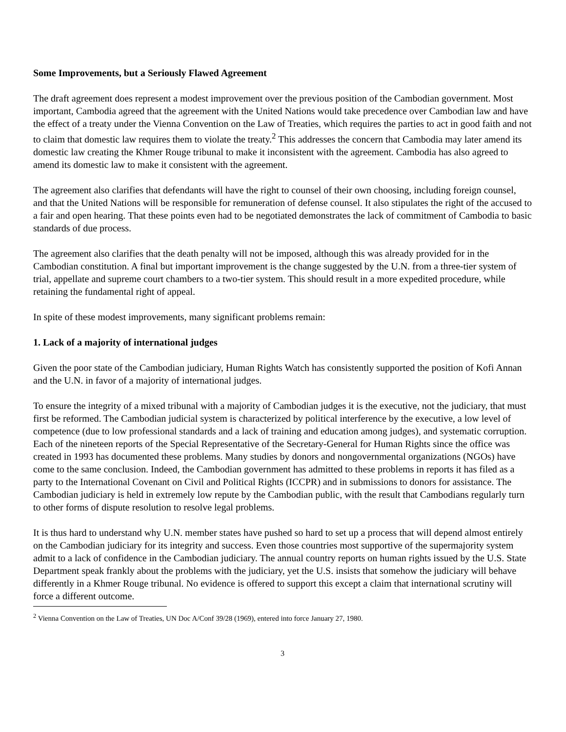Some Improvements, but a Seriously Flawed Agreement
The draft agreement does represent a modest improvement over the previous position of the Cambodian government. Most important, Cambodia agreed that the agreement with the United Nations would take precedence over Cambodian law and have the effect of a treaty under the Vienna Convention on the Law of Treaties, which requires the parties to act in good faith and not to claim that domestic law requires them to violate the treaty.<sup>2</sup> This addresses the concern that Cambodia may later amend its domestic law creating the Khmer Rouge tribunal to make it inconsistent with the agreement. Cambodia has also agreed to amend its domestic law to make it consistent with the agreement.
The agreement also clarifies that defendants will have the right to counsel of their own choosing, including foreign counsel, and that the United Nations will be responsible for remuneration of defense counsel. It also stipulates the right of the accused to a fair and open hearing. That these points even had to be negotiated demonstrates the lack of commitment of Cambodia to basic standards of due process.
The agreement also clarifies that the death penalty will not be imposed, although this was already provided for in the Cambodian constitution. A final but important improvement is the change suggested by the U.N. from a three-tier system of trial, appellate and supreme court chambers to a two-tier system. This should result in a more expedited procedure, while retaining the fundamental right of appeal.
In spite of these modest improvements, many significant problems remain:
1. Lack of a majority of international judges
Given the poor state of the Cambodian judiciary, Human Rights Watch has consistently supported the position of Kofi Annan and the U.N. in favor of a majority of international judges.
To ensure the integrity of a mixed tribunal with a majority of Cambodian judges it is the executive, not the judiciary, that must first be reformed. The Cambodian judicial system is characterized by political interference by the executive, a low level of competence (due to low professional standards and a lack of training and education among judges), and systematic corruption. Each of the nineteen reports of the Special Representative of the Secretary-General for Human Rights since the office was created in 1993 has documented these problems. Many studies by donors and nongovernmental organizations (NGOs) have come to the same conclusion. Indeed, the Cambodian government has admitted to these problems in reports it has filed as a party to the International Covenant on Civil and Political Rights (ICCPR) and in submissions to donors for assistance. The Cambodian judiciary is held in extremely low repute by the Cambodian public, with the result that Cambodians regularly turn to other forms of dispute resolution to resolve legal problems.
It is thus hard to understand why U.N. member states have pushed so hard to set up a process that will depend almost entirely on the Cambodian judiciary for its integrity and success. Even those countries most supportive of the supermajority system admit to a lack of confidence in the Cambodian judiciary. The annual country reports on human rights issued by the U.S. State Department speak frankly about the problems with the judiciary, yet the U.S. insists that somehow the judiciary will behave differently in a Khmer Rouge tribunal. No evidence is offered to support this except a claim that international scrutiny will force a different outcome.
<sup>2</sup> Vienna Convention on the Law of Treaties, UN Doc A/Conf 39/28 (1969), entered into force January 27, 1980.
3